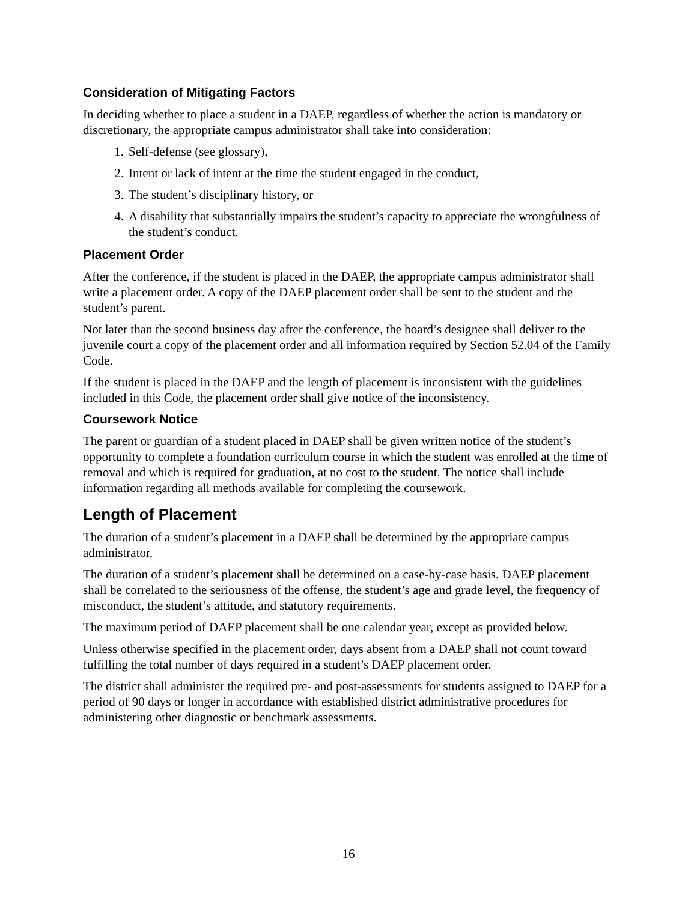Consideration of Mitigating Factors
In deciding whether to place a student in a DAEP, regardless of whether the action is mandatory or discretionary, the appropriate campus administrator shall take into consideration:
1. Self-defense (see glossary),
2. Intent or lack of intent at the time the student engaged in the conduct,
3. The student’s disciplinary history, or
4. A disability that substantially impairs the student’s capacity to appreciate the wrongfulness of the student’s conduct.
Placement Order
After the conference, if the student is placed in the DAEP, the appropriate campus administrator shall write a placement order. A copy of the DAEP placement order shall be sent to the student and the student’s parent.
Not later than the second business day after the conference, the board’s designee shall deliver to the juvenile court a copy of the placement order and all information required by Section 52.04 of the Family Code.
If the student is placed in the DAEP and the length of placement is inconsistent with the guidelines included in this Code, the placement order shall give notice of the inconsistency.
Coursework Notice
The parent or guardian of a student placed in DAEP shall be given written notice of the student’s opportunity to complete a foundation curriculum course in which the student was enrolled at the time of removal and which is required for graduation, at no cost to the student. The notice shall include information regarding all methods available for completing the coursework.
Length of Placement
The duration of a student’s placement in a DAEP shall be determined by the appropriate campus administrator.
The duration of a student’s placement shall be determined on a case-by-case basis. DAEP placement shall be correlated to the seriousness of the offense, the student’s age and grade level, the frequency of misconduct, the student’s attitude, and statutory requirements.
The maximum period of DAEP placement shall be one calendar year, except as provided below.
Unless otherwise specified in the placement order, days absent from a DAEP shall not count toward fulfilling the total number of days required in a student’s DAEP placement order.
The district shall administer the required pre- and post-assessments for students assigned to DAEP for a period of 90 days or longer in accordance with established district administrative procedures for administering other diagnostic or benchmark assessments.
16